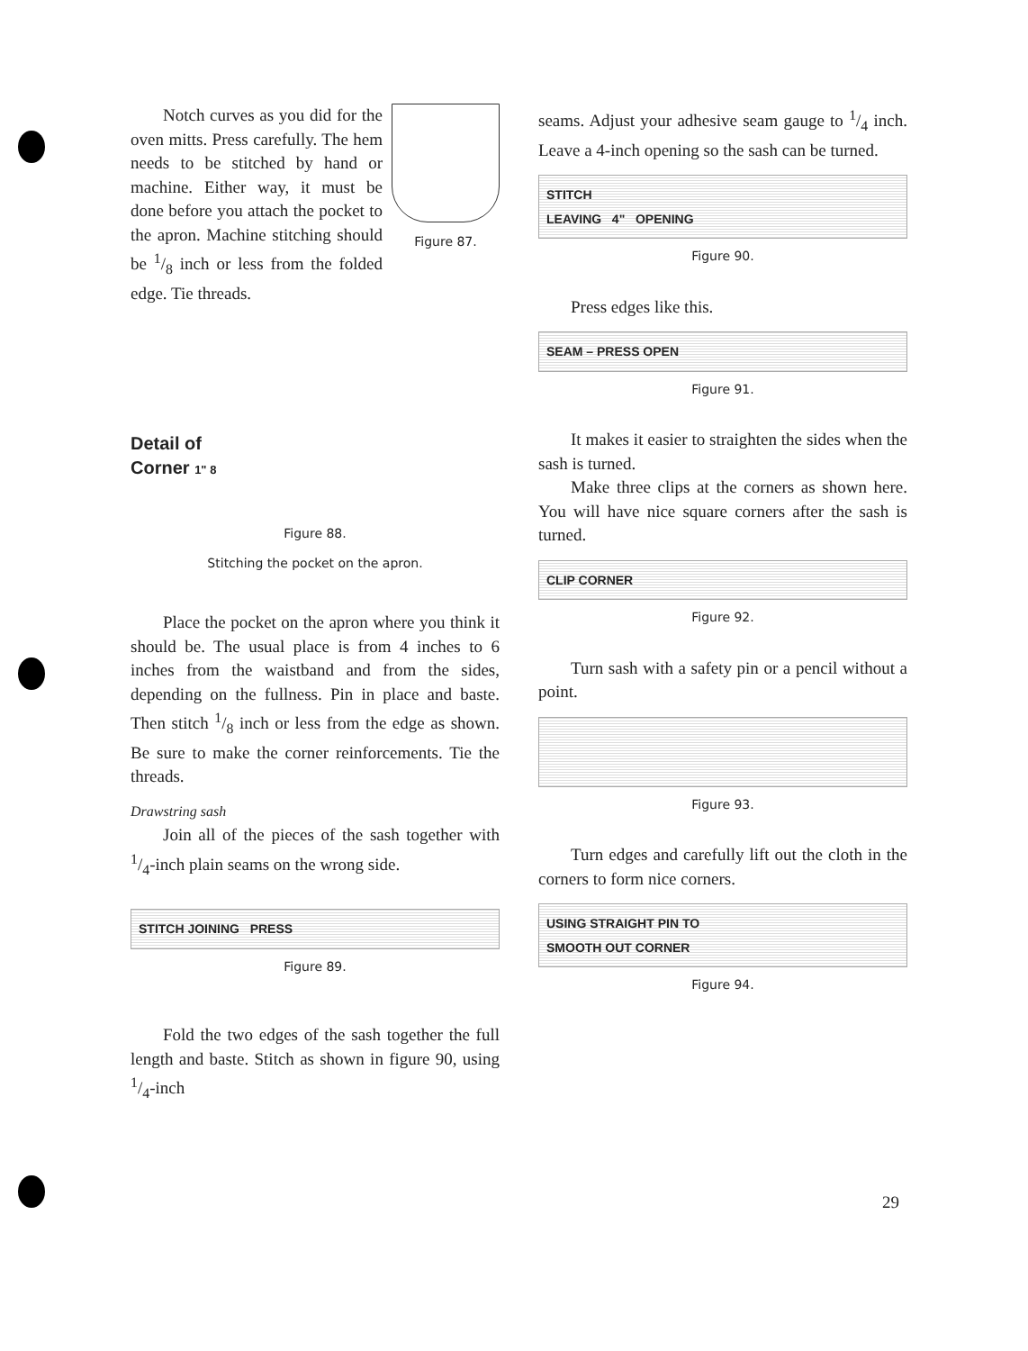Figure 87.
Notch curves as you did for the oven mitts. Press carefully. The hem needs to be stitched by hand or machine. Either way, it must be done before you attach the pocket to the apron. Machine stitching should be 1/8 inch or less from the folded edge. Tie threads.
Detail of
Corner 1" 8
Figure 88.
Stitching the pocket on the apron.
Place the pocket on the apron where you think it should be. The usual place is from 4 inches to 6 inches from the waistband and from the sides, depending on the fullness. Pin in place and baste. Then stitch 1/8 inch or less from the edge as shown. Be sure to make the corner reinforcements. Tie the threads.
Drawstring sash
Join all of the pieces of the sash together with 1/4-inch plain seams on the wrong side.
STITCH JOINING PRESS
Figure 89.
Fold the two edges of the sash together the full length and baste. Stitch as shown in figure 90, using 1/4-inch
seams. Adjust your adhesive seam gauge to 1/4 inch. Leave a 4-inch opening so the sash can be turned.
STITCH
LEAVING 4" OPENING
Figure 90.
Press edges like this.
SEAM – PRESS OPEN
Figure 91.
It makes it easier to straighten the sides when the sash is turned.
Make three clips at the corners as shown here. You will have nice square corners after the sash is turned.
CLIP CORNER
Figure 92.
Turn sash with a safety pin or a pencil without a point.
Figure 93.
Turn edges and carefully lift out the cloth in the corners to form nice corners.
USING STRAIGHT PIN TO
SMOOTH OUT CORNER
Figure 94.
29